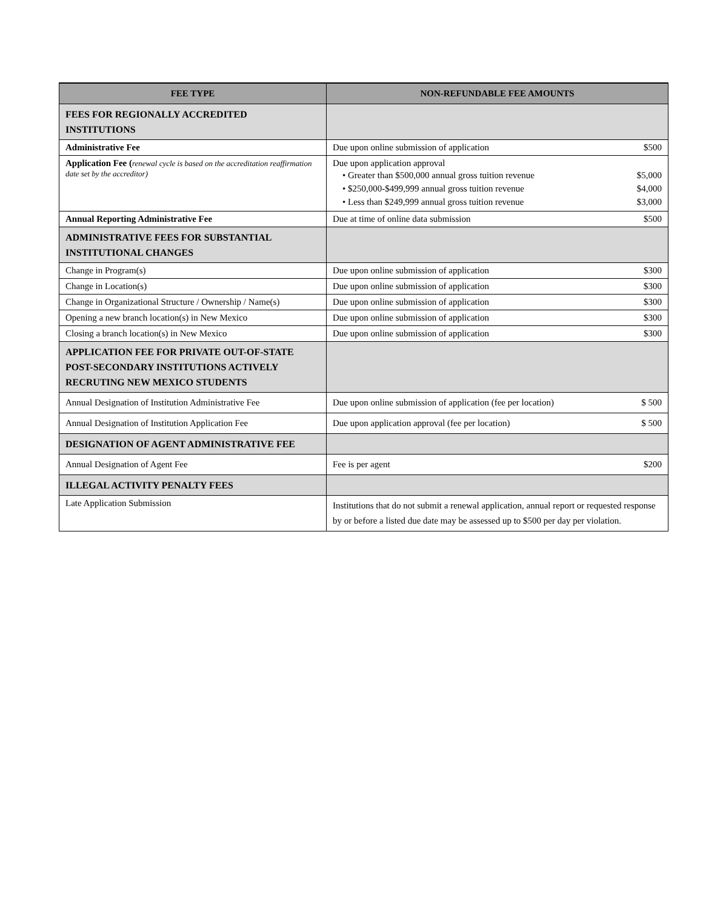| FEE TYPE | NON-REFUNDABLE FEE AMOUNTS |
| --- | --- |
| FEES FOR REGIONALLY ACCREDITED INSTITUTIONS | |
| Administrative Fee | Due upon online submission of application $500 |
| Application Fee ( renewal cycle is based on the accreditation reaffirmation date set by the accreditor) | Due upon application approval • Greater than $500,000 annual gross tuition revenue $5,000 • $250,000-$499,999 annual gross tuition revenue $4,000 • Less than $249,999 annual gross tuition revenue $3,000 |
| Annual Reporting Administrative Fee | Due at time of online data submission $500 |
| ADMINISTRATIVE FEES FOR SUBSTANTIAL INSTITUTIONAL CHANGES | |
| Change in Program(s) | Due upon online submission of application $300 |
| Change in Location(s) | Due upon online submission of application $300 |
| Change in Organizational Structure / Ownership / Name(s) | Due upon online submission of application $300 |
| Opening a new branch location(s) in New Mexico | Due upon online submission of application $300 |
| Closing a branch location(s) in New Mexico | Due upon online submission of application $300 |
| APPLICATION FEE FOR PRIVATE OUT-OF-STATE POST-SECONDARY INSTITUTIONS ACTIVELY RECRUTING NEW MEXICO STUDENTS | |
| Annual Designation of Institution Administrative Fee | Due upon online submission of application (fee per location) $ 500 |
| Annual Designation of Institution Application Fee | Due upon application approval (fee per location) $ 500 |
| DESIGNATION OF AGENT ADMINISTRATIVE FEE | |
| Annual Designation of Agent Fee | Fee is per agent $200 |
| ILLEGAL ACTIVITY PENALTY FEES | |
| Late Application Submission | Institutions that do not submit a renewal application, annual report or requested response by or before a listed due date may be assessed up to $500 per day per violation. |